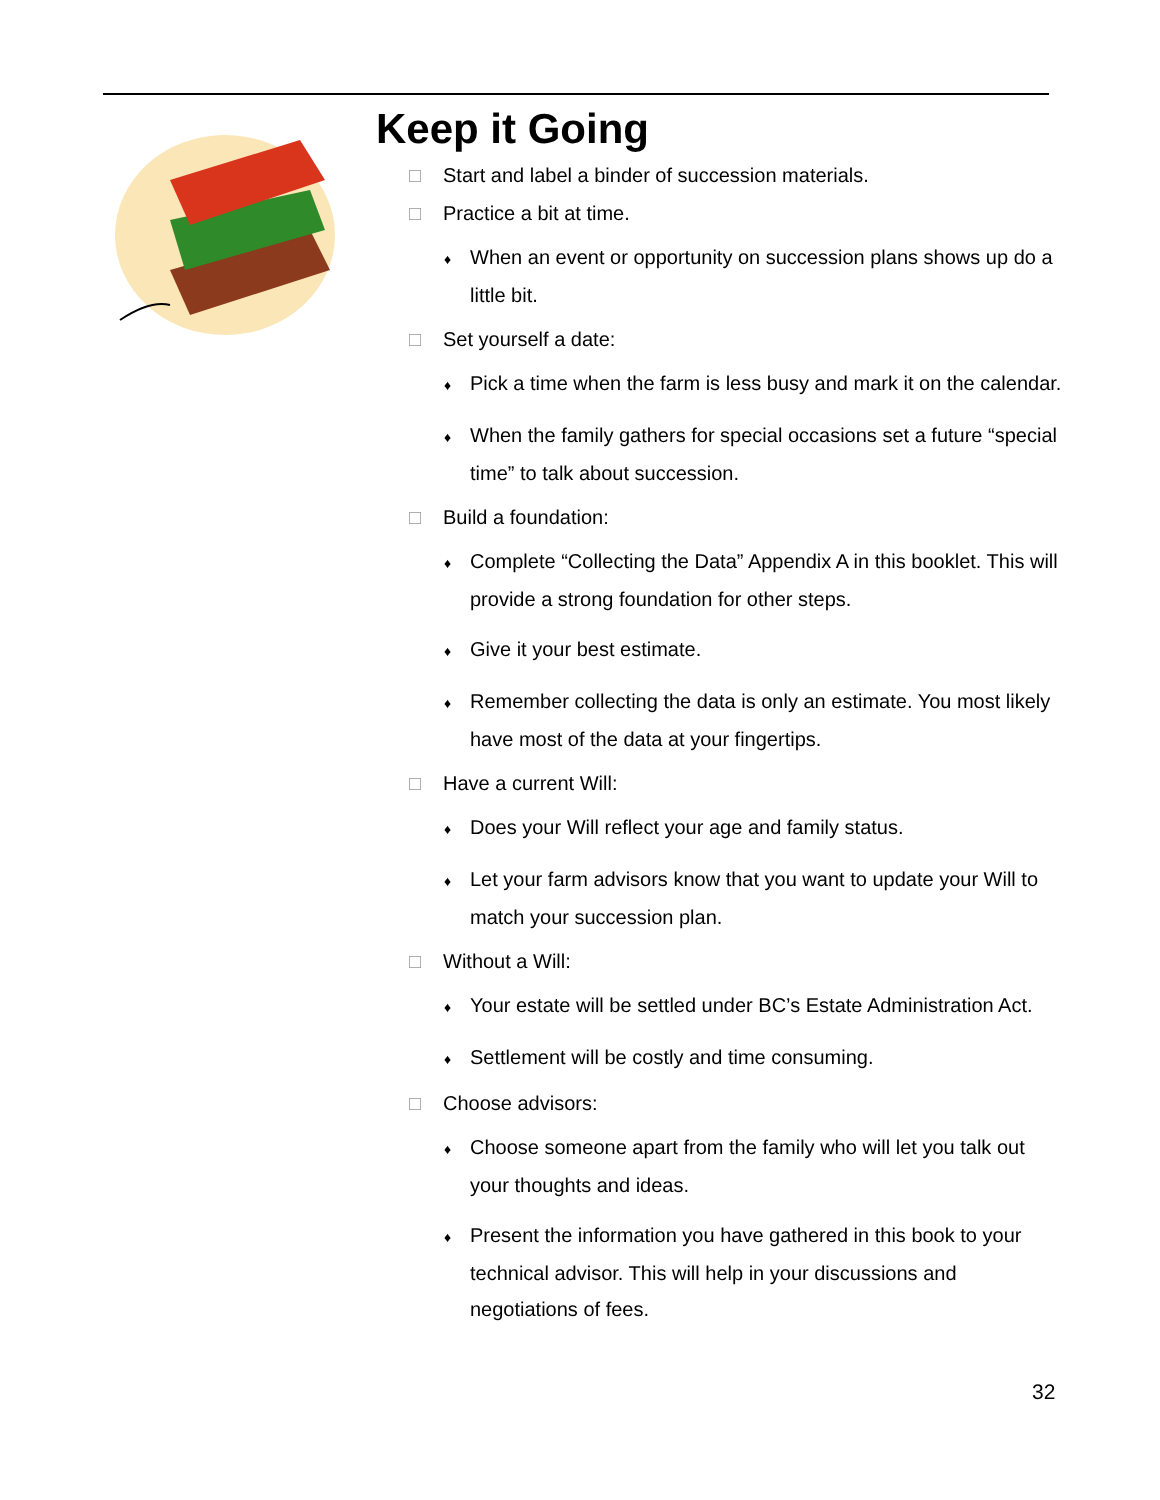Keep it Going
□ Start and label a binder of succession materials.
□ Practice a bit at time.
♦ When an event or opportunity on succession plans shows up do a little bit.
□ Set yourself a date:
♦ Pick a time when the farm is less busy and mark it on the calendar.
♦ When the family gathers for special occasions set a future “special time” to talk about succession.
□ Build a foundation:
♦ Complete “Collecting the Data” Appendix A in this booklet. This will provide a strong foundation for other steps.
♦ Give it your best estimate.
♦ Remember collecting the data is only an estimate. You most likely have most of the data at your fingertips.
□ Have a current Will:
♦ Does your Will reflect your age and family status.
♦ Let your farm advisors know that you want to update your Will to match your succession plan.
□ Without a Will:
♦ Your estate will be settled under BC’s Estate Administration Act.
♦ Settlement will be costly and time consuming.
□ Choose advisors:
♦ Choose someone apart from the family who will let you talk out your thoughts and ideas.
♦ Present the information you have gathered in this book to your technical advisor. This will help in your discussions and negotiations of fees.
32